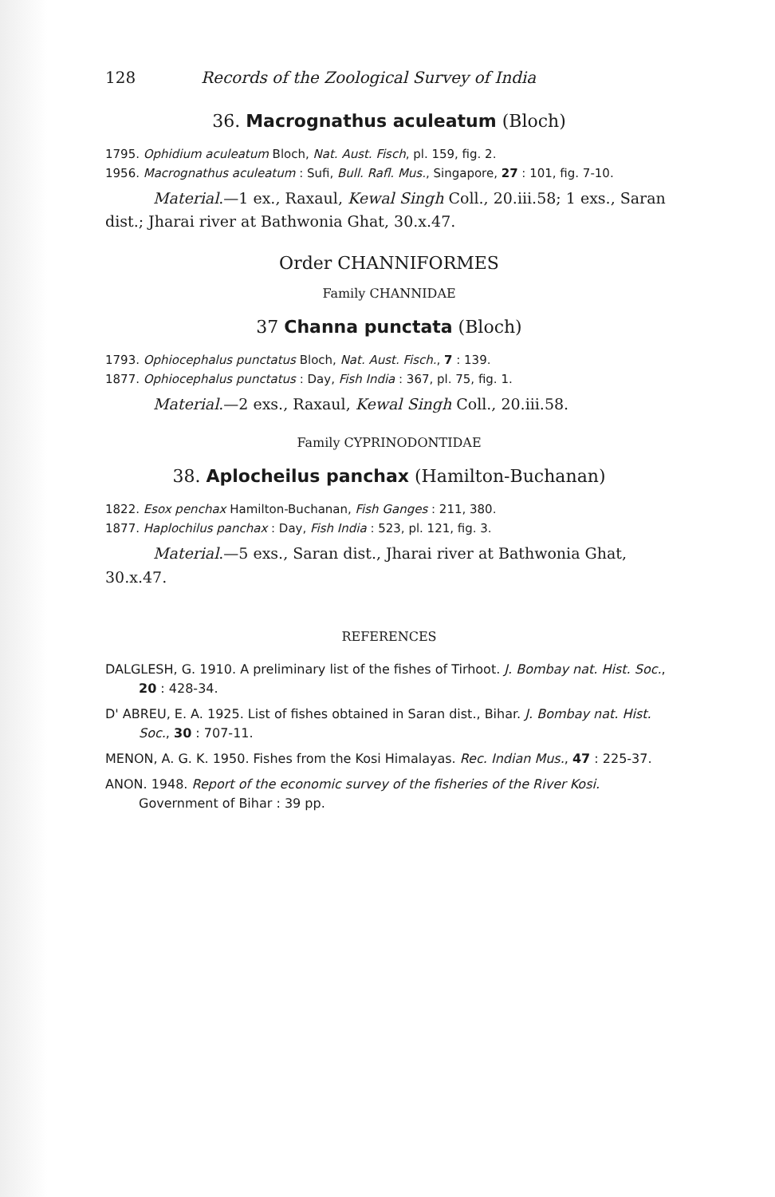128 Records of the Zoological Survey of India
36. Macrognathus aculeatum (Bloch)
1795. Ophidium aculeatum Bloch, Nat. Aust. Fisch, pl. 159, fig. 2.
1956. Macrognathus aculeatum : Sufi, Bull. Rafl. Mus., Singapore, 27 : 101, fig. 7-10.
Material.—1 ex., Raxaul, Kewal Singh Coll., 20.iii.58; 1 exs., Saran dist.; Jharai river at Bathwonia Ghat, 30.x.47.
Order CHANNIFORMES
Family CHANNIDAE
37 Channa punctata (Bloch)
1793. Ophiocephalus punctatus Bloch, Nat. Aust. Fisch., 7 : 139.
1877. Ophiocephalus punctatus : Day, Fish India : 367, pl. 75, fig. 1.
Material.—2 exs., Raxaul, Kewal Singh Coll., 20.iii.58.
Family CYPRINODONTIDAE
38. Aplocheilus panchax (Hamilton-Buchanan)
1822. Esox penchax Hamilton-Buchanan, Fish Ganges : 211, 380.
1877. Haplochilus panchax : Day, Fish India : 523, pl. 121, fig. 3.
Material.—5 exs., Saran dist., Jharai river at Bathwonia Ghat, 30.x.47.
REFERENCES
DALGLESH, G. 1910. A preliminary list of the fishes of Tirhoot. J. Bombay nat. Hist. Soc., 20 : 428-34.
D' ABREU, E. A. 1925. List of fishes obtained in Saran dist., Bihar. J. Bombay nat. Hist. Soc., 30 : 707-11.
MENON, A. G. K. 1950. Fishes from the Kosi Himalayas. Rec. Indian Mus., 47 : 225-37.
ANON. 1948. Report of the economic survey of the fisheries of the River Kosi. Government of Bihar : 39 pp.